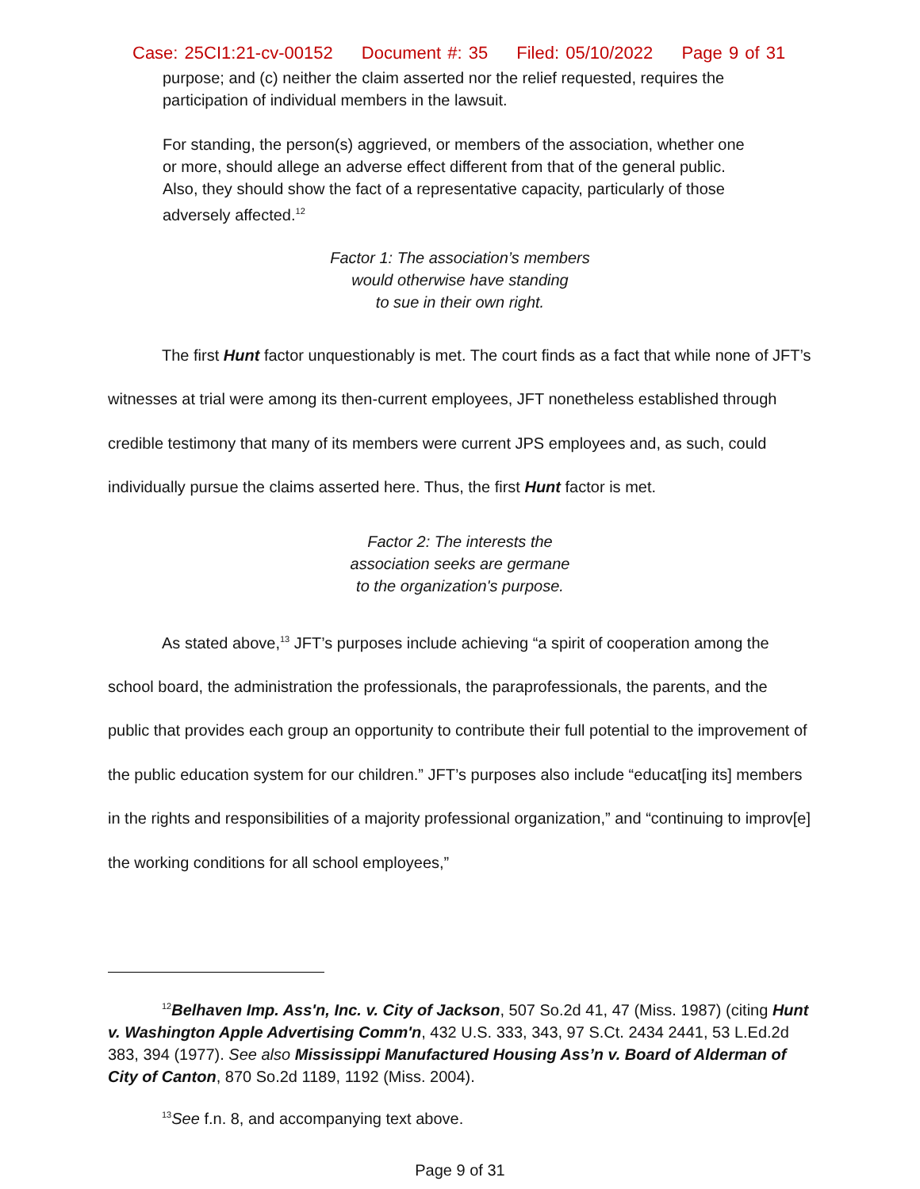Case: 25CI1:21-cv-00152 Document #: 35 Filed: 05/10/2022 Page 9 of 31
purpose; and (c) neither the claim asserted nor the relief requested, requires the participation of individual members in the lawsuit.
For standing, the person(s) aggrieved, or members of the association, whether one or more, should allege an adverse effect different from that of the general public. Also, they should show the fact of a representative capacity, particularly of those adversely affected.<sup>12</sup>
Factor 1: The association’s members
would otherwise have standing
to sue in their own right.
The first Hunt factor unquestionably is met. The court finds as a fact that while none of JFT’s witnesses at trial were among its then-current employees, JFT nonetheless established through credible testimony that many of its members were current JPS employees and, as such, could individually pursue the claims asserted here. Thus, the first Hunt factor is met.
Factor 2: The interests the
association seeks are germane
to the organization's purpose.
As stated above,<sup>13</sup> JFT’s purposes include achieving “a spirit of cooperation among the school board, the administration the professionals, the paraprofessionals, the parents, and the public that provides each group an opportunity to contribute their full potential to the improvement of the public education system for our children.” JFT’s purposes also include “educat[ing its] members in the rights and responsibilities of a majority professional organization,” and “continuing to improv[e] the working conditions for all school employees,”
<sup>12</sup> Belhaven Imp. Ass'n, Inc. v. City of Jackson, 507 So.2d 41, 47 (Miss. 1987) (citing Hunt v. Washington Apple Advertising Comm'n, 432 U.S. 333, 343, 97 S.Ct. 2434 2441, 53 L.Ed.2d 383, 394 (1977). See also Mississippi Manufactured Housing Ass’n v. Board of Alderman of City of Canton, 870 So.2d 1189, 1192 (Miss. 2004).
<sup>13</sup> See f.n. 8, and accompanying text above.
Page 9 of 31